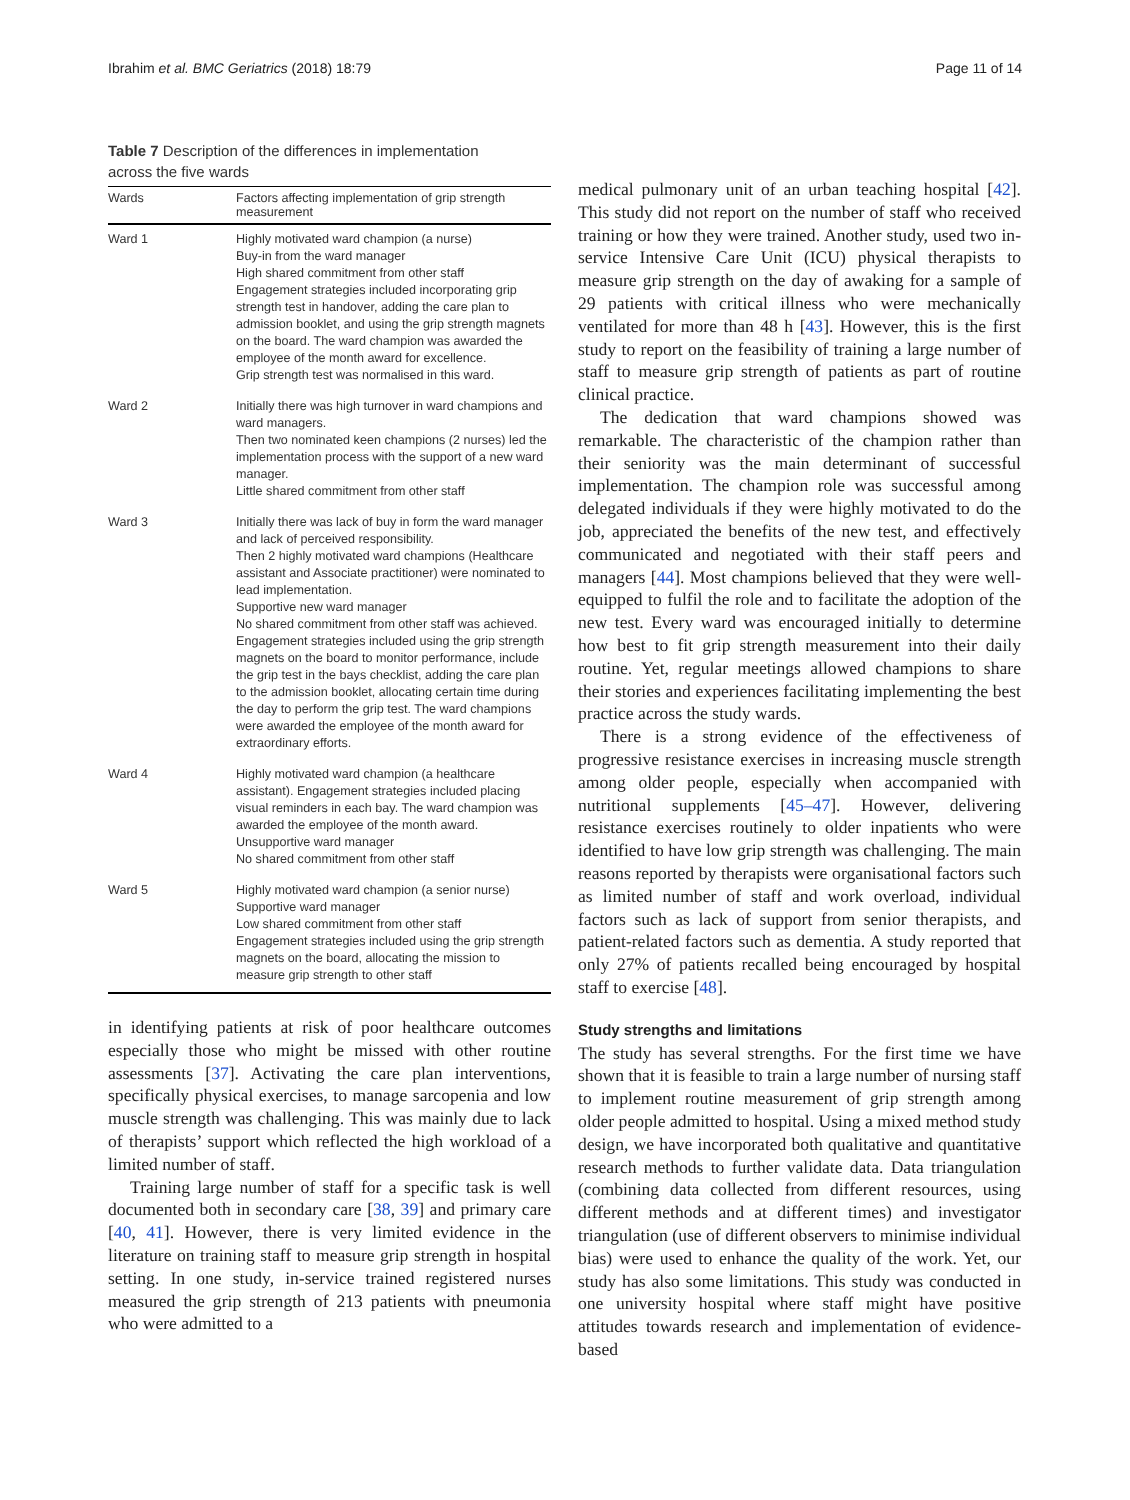Ibrahim et al. BMC Geriatrics (2018) 18:79 Page 11 of 14
Table 7 Description of the differences in implementation across the five wards
| Wards | Factors affecting implementation of grip strength measurement |
| --- | --- |
| Ward 1 | Highly motivated ward champion (a nurse) Buy-in from the ward manager High shared commitment from other staff Engagement strategies included incorporating grip strength test in handover, adding the care plan to admission booklet, and using the grip strength magnets on the board. The ward champion was awarded the employee of the month award for excellence. Grip strength test was normalised in this ward. |
| Ward 2 | Initially there was high turnover in ward champions and ward managers. Then two nominated keen champions (2 nurses) led the implementation process with the support of a new ward manager. Little shared commitment from other staff |
| Ward 3 | Initially there was lack of buy in form the ward manager and lack of perceived responsibility. Then 2 highly motivated ward champions (Healthcare assistant and Associate practitioner) were nominated to lead implementation. Supportive new ward manager No shared commitment from other staff was achieved. Engagement strategies included using the grip strength magnets on the board to monitor performance, include the grip test in the bays checklist, adding the care plan to the admission booklet, allocating certain time during the day to perform the grip test. The ward champions were awarded the employee of the month award for extraordinary efforts. |
| Ward 4 | Highly motivated ward champion (a healthcare assistant). Engagement strategies included placing visual reminders in each bay. The ward champion was awarded the employee of the month award. Unsupportive ward manager No shared commitment from other staff |
| Ward 5 | Highly motivated ward champion (a senior nurse) Supportive ward manager Low shared commitment from other staff Engagement strategies included using the grip strength magnets on the board, allocating the mission to measure grip strength to other staff |
in identifying patients at risk of poor healthcare outcomes especially those who might be missed with other routine assessments [37]. Activating the care plan interventions, specifically physical exercises, to manage sarcopenia and low muscle strength was challenging. This was mainly due to lack of therapists’ support which reflected the high workload of a limited number of staff.
Training large number of staff for a specific task is well documented both in secondary care [38, 39] and primary care [40, 41]. However, there is very limited evidence in the literature on training staff to measure grip strength in hospital setting. In one study, in-service trained registered nurses measured the grip strength of 213 patients with pneumonia who were admitted to a
medical pulmonary unit of an urban teaching hospital [42]. This study did not report on the number of staff who received training or how they were trained. Another study, used two in-service Intensive Care Unit (ICU) physical therapists to measure grip strength on the day of awaking for a sample of 29 patients with critical illness who were mechanically ventilated for more than 48 h [43]. However, this is the first study to report on the feasibility of training a large number of staff to measure grip strength of patients as part of routine clinical practice.
The dedication that ward champions showed was remarkable. The characteristic of the champion rather than their seniority was the main determinant of successful implementation. The champion role was successful among delegated individuals if they were highly motivated to do the job, appreciated the benefits of the new test, and effectively communicated and negotiated with their staff peers and managers [44]. Most champions believed that they were well-equipped to fulfil the role and to facilitate the adoption of the new test. Every ward was encouraged initially to determine how best to fit grip strength measurement into their daily routine. Yet, regular meetings allowed champions to share their stories and experiences facilitating implementing the best practice across the study wards.
There is a strong evidence of the effectiveness of progressive resistance exercises in increasing muscle strength among older people, especially when accompanied with nutritional supplements [45–47]. However, delivering resistance exercises routinely to older inpatients who were identified to have low grip strength was challenging. The main reasons reported by therapists were organisational factors such as limited number of staff and work overload, individual factors such as lack of support from senior therapists, and patient-related factors such as dementia. A study reported that only 27% of patients recalled being encouraged by hospital staff to exercise [48].
Study strengths and limitations
The study has several strengths. For the first time we have shown that it is feasible to train a large number of nursing staff to implement routine measurement of grip strength among older people admitted to hospital. Using a mixed method study design, we have incorporated both qualitative and quantitative research methods to further validate data. Data triangulation (combining data collected from different resources, using different methods and at different times) and investigator triangulation (use of different observers to minimise individual bias) were used to enhance the quality of the work. Yet, our study has also some limitations. This study was conducted in one university hospital where staff might have positive attitudes towards research and implementation of evidence-based